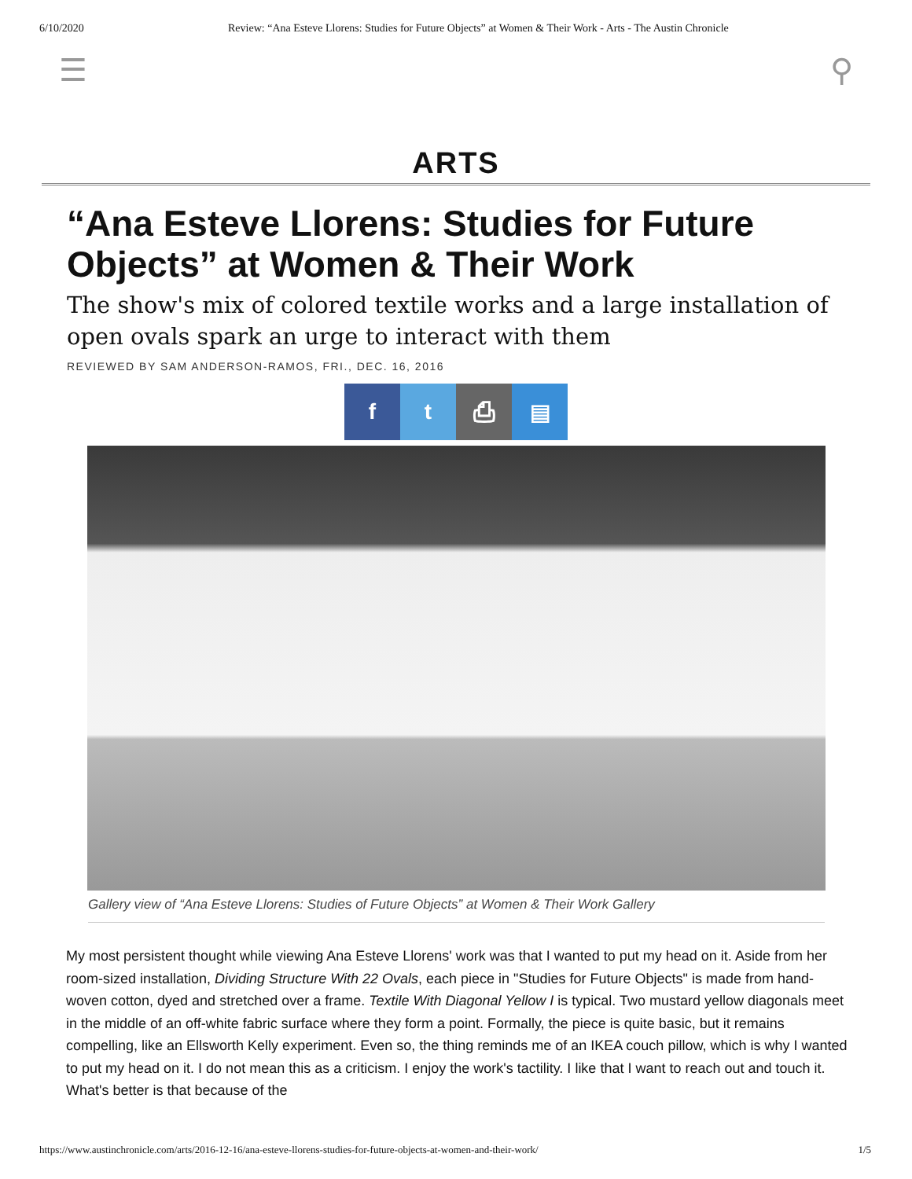6/10/2020 Review: “Ana Esteve Llorens: Studies for Future Objects” at Women & Their Work - Arts - The Austin Chronicle
☰ ⚲
ARTS
“Ana Esteve Llorens: Studies for Future Objects” at Women & Their Work
The show's mix of colored textile works and a large installation of open ovals spark an urge to interact with them
REVIEWED BY SAM ANDERSON-RAMOS, FRI., DEC. 16, 2016
f t ⎙ ▤
Gallery view of “Ana Esteve Llorens: Studies of Future Objects” at Women & Their Work Gallery
My most persistent thought while viewing Ana Esteve Llorens' work was that I wanted to put my head on it. Aside from her room-sized installation, Dividing Structure With 22 Ovals, each piece in "Studies for Future Objects" is made from hand-woven cotton, dyed and stretched over a frame. Textile With Diagonal Yellow I is typical. Two mustard yellow diagonals meet in the middle of an off-white fabric surface where they form a point. Formally, the piece is quite basic, but it remains compelling, like an Ellsworth Kelly experiment. Even so, the thing reminds me of an IKEA couch pillow, which is why I wanted to put my head on it. I do not mean this as a criticism. I enjoy the work's tactility. I like that I want to reach out and touch it. What's better is that because of the
https://www.austinchronicle.com/arts/2016-12-16/ana-esteve-llorens-studies-for-future-objects-at-women-and-their-work/ 1/5